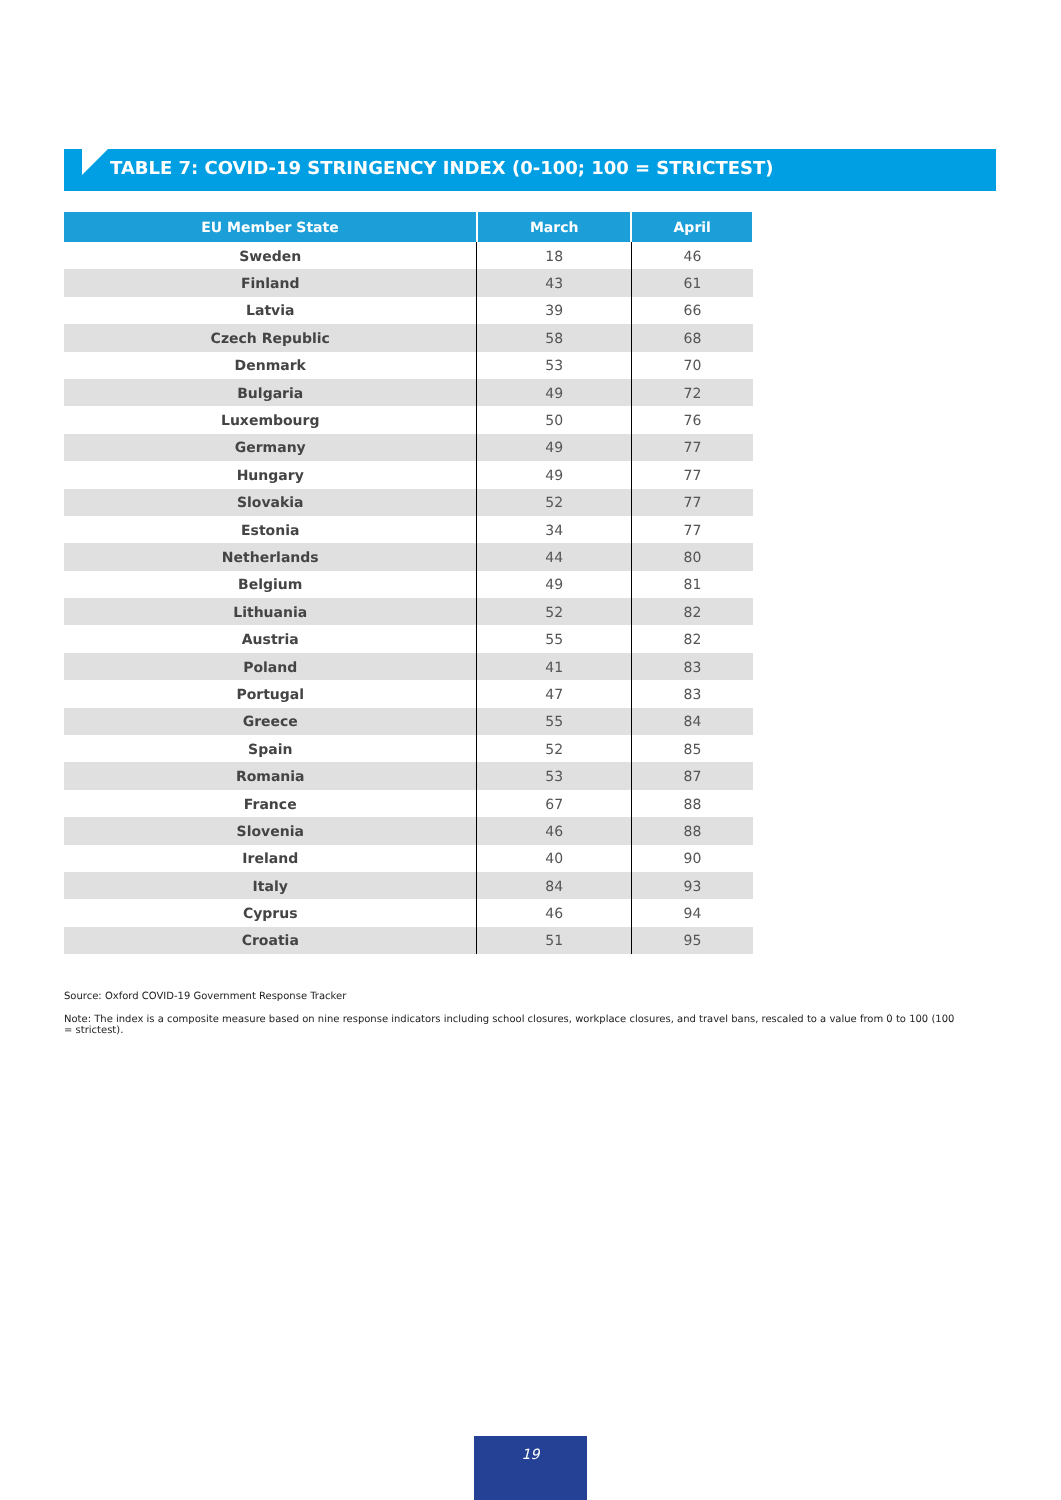TABLE 7: COVID-19 STRINGENCY INDEX (0-100; 100 = STRICTEST)
| EU Member State | March | April |
| --- | --- | --- |
| Sweden | 18 | 46 |
| Finland | 43 | 61 |
| Latvia | 39 | 66 |
| Czech Republic | 58 | 68 |
| Denmark | 53 | 70 |
| Bulgaria | 49 | 72 |
| Luxembourg | 50 | 76 |
| Germany | 49 | 77 |
| Hungary | 49 | 77 |
| Slovakia | 52 | 77 |
| Estonia | 34 | 77 |
| Netherlands | 44 | 80 |
| Belgium | 49 | 81 |
| Lithuania | 52 | 82 |
| Austria | 55 | 82 |
| Poland | 41 | 83 |
| Portugal | 47 | 83 |
| Greece | 55 | 84 |
| Spain | 52 | 85 |
| Romania | 53 | 87 |
| France | 67 | 88 |
| Slovenia | 46 | 88 |
| Ireland | 40 | 90 |
| Italy | 84 | 93 |
| Cyprus | 46 | 94 |
| Croatia | 51 | 95 |
Source: Oxford COVID-19 Government Response Tracker
Note: The index is a composite measure based on nine response indicators including school closures, workplace closures, and travel bans, rescaled to a value from 0 to 100 (100 = strictest).
19